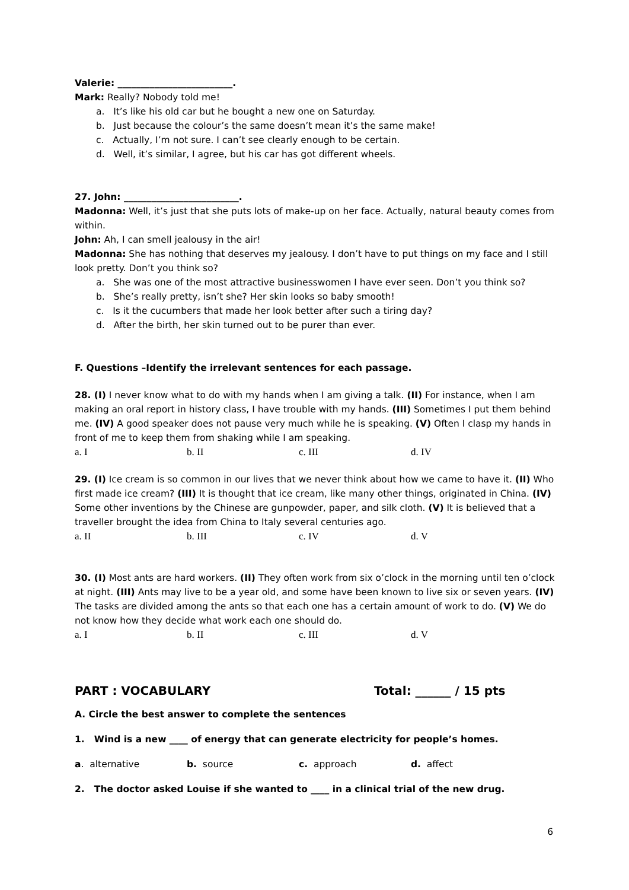Valerie: _________________________.
Mark: Really? Nobody told me!
a. It’s like his old car but he bought a new one on Saturday.
b. Just because the colour’s the same doesn’t mean it’s the same make!
c. Actually, I’m not sure. I can’t see clearly enough to be certain.
d. Well, it’s similar, I agree, but his car has got different wheels.
27. John: _________________________.
Madonna: Well, it’s just that she puts lots of make-up on her face. Actually, natural beauty comes from within.
John: Ah, I can smell jealousy in the air!
Madonna: She has nothing that deserves my jealousy. I don’t have to put things on my face and I still look pretty. Don’t you think so?
a. She was one of the most attractive businesswomen I have ever seen. Don’t you think so?
b. She’s really pretty, isn’t she? Her skin looks so baby smooth!
c. Is it the cucumbers that made her look better after such a tiring day?
d. After the birth, her skin turned out to be purer than ever.
F. Questions –Identify the irrelevant sentences for each passage.
28. (I) I never know what to do with my hands when I am giving a talk. (II) For instance, when I am making an oral report in history class, I have trouble with my hands. (III) Sometimes I put them behind me. (IV) A good speaker does not pause very much while he is speaking. (V) Often I clasp my hands in front of me to keep them from shaking while I am speaking.
a. I b. II c. III d. IV
29. (I) Ice cream is so common in our lives that we never think about how we came to have it. (II) Who first made ice cream? (III) It is thought that ice cream, like many other things, originated in China. (IV) Some other inventions by the Chinese are gunpowder, paper, and silk cloth. (V) It is believed that a traveller brought the idea from China to Italy several centuries ago.
a. II b. III c. IV d. V
30. (I) Most ants are hard workers. (II) They often work from six o’clock in the morning until ten o’clock at night. (III) Ants may live to be a year old, and some have been known to live six or seven years. (IV) The tasks are divided among the ants so that each one has a certain amount of work to do. (V) We do not know how they decide what work each one should do.
a. I b. II c. III d. V
PART : VOCABULARY Total: ______ / 15 pts
A. Circle the best answer to complete the sentences
1. Wind is a new ____ of energy that can generate electricity for people’s homes.
a. alternative b. source c. approach d. affect
2. The doctor asked Louise if she wanted to ____ in a clinical trial of the new drug.
6